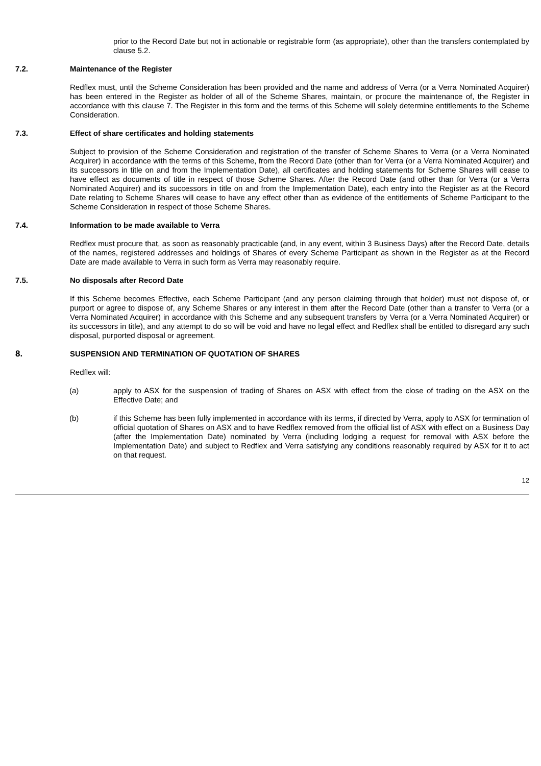prior to the Record Date but not in actionable or registrable form (as appropriate), other than the transfers contemplated by clause 5.2.
7.2. Maintenance of the Register
Redflex must, until the Scheme Consideration has been provided and the name and address of Verra (or a Verra Nominated Acquirer) has been entered in the Register as holder of all of the Scheme Shares, maintain, or procure the maintenance of, the Register in accordance with this clause 7. The Register in this form and the terms of this Scheme will solely determine entitlements to the Scheme Consideration.
7.3. Effect of share certificates and holding statements
Subject to provision of the Scheme Consideration and registration of the transfer of Scheme Shares to Verra (or a Verra Nominated Acquirer) in accordance with the terms of this Scheme, from the Record Date (other than for Verra (or a Verra Nominated Acquirer) and its successors in title on and from the Implementation Date), all certificates and holding statements for Scheme Shares will cease to have effect as documents of title in respect of those Scheme Shares. After the Record Date (and other than for Verra (or a Verra Nominated Acquirer) and its successors in title on and from the Implementation Date), each entry into the Register as at the Record Date relating to Scheme Shares will cease to have any effect other than as evidence of the entitlements of Scheme Participant to the Scheme Consideration in respect of those Scheme Shares.
7.4. Information to be made available to Verra
Redflex must procure that, as soon as reasonably practicable (and, in any event, within 3 Business Days) after the Record Date, details of the names, registered addresses and holdings of Shares of every Scheme Participant as shown in the Register as at the Record Date are made available to Verra in such form as Verra may reasonably require.
7.5. No disposals after Record Date
If this Scheme becomes Effective, each Scheme Participant (and any person claiming through that holder) must not dispose of, or purport or agree to dispose of, any Scheme Shares or any interest in them after the Record Date (other than a transfer to Verra (or a Verra Nominated Acquirer) in accordance with this Scheme and any subsequent transfers by Verra (or a Verra Nominated Acquirer) or its successors in title), and any attempt to do so will be void and have no legal effect and Redflex shall be entitled to disregard any such disposal, purported disposal or agreement.
8. SUSPENSION AND TERMINATION OF QUOTATION OF SHARES
Redflex will:
(a) apply to ASX for the suspension of trading of Shares on ASX with effect from the close of trading on the ASX on the Effective Date; and
(b) if this Scheme has been fully implemented in accordance with its terms, if directed by Verra, apply to ASX for termination of official quotation of Shares on ASX and to have Redflex removed from the official list of ASX with effect on a Business Day (after the Implementation Date) nominated by Verra (including lodging a request for removal with ASX before the Implementation Date) and subject to Redflex and Verra satisfying any conditions reasonably required by ASX for it to act on that request.
12